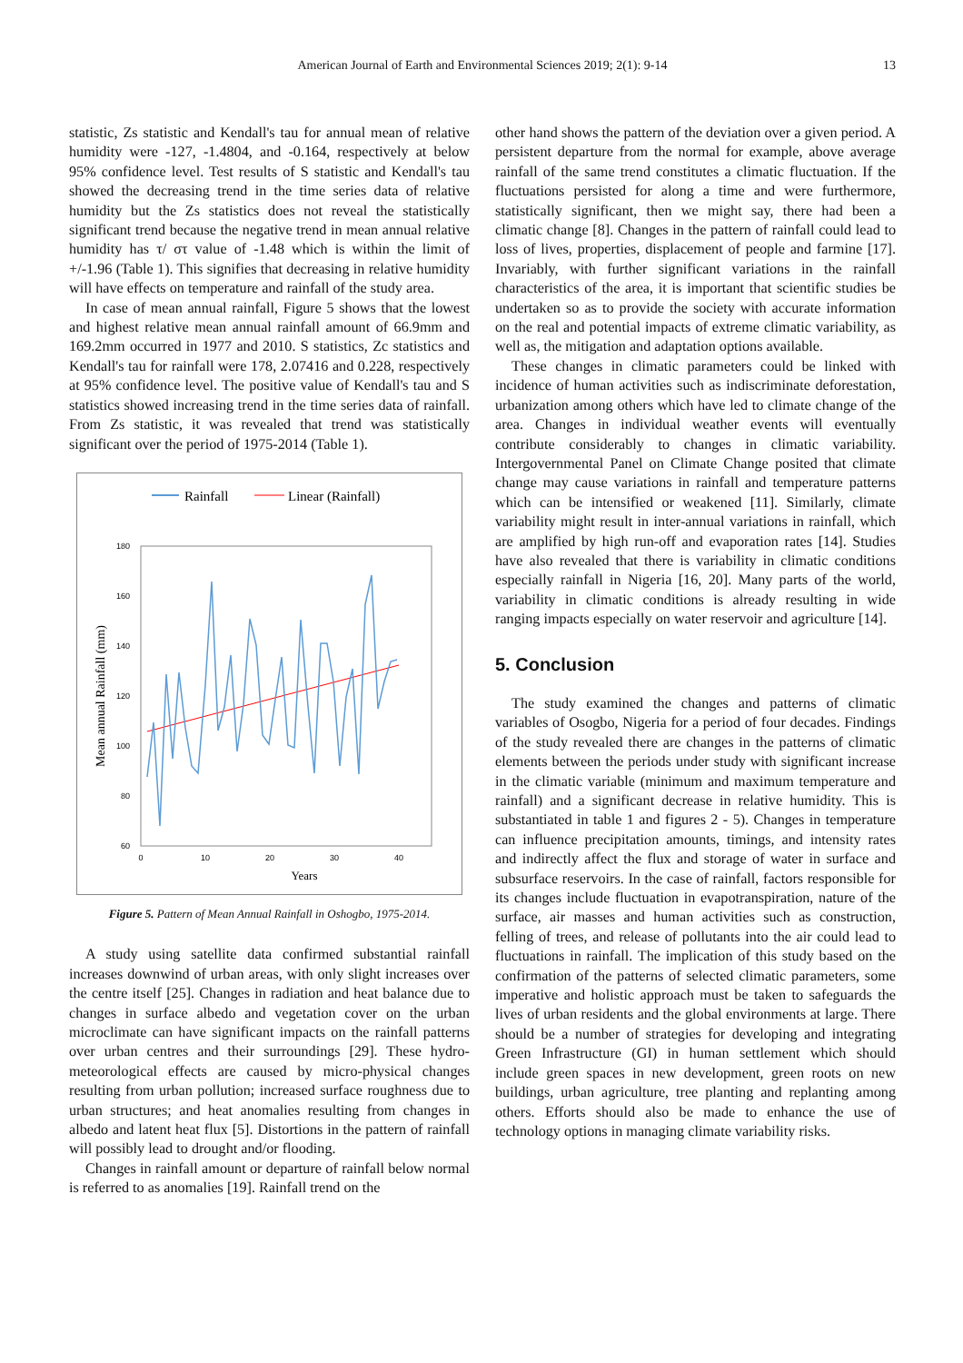American Journal of Earth and Environmental Sciences 2019; 2(1): 9-14
13
statistic, Zs statistic and Kendall's tau for annual mean of relative humidity were -127, -1.4804, and -0.164, respectively at below 95% confidence level. Test results of S statistic and Kendall's tau showed the decreasing trend in the time series data of relative humidity but the Zs statistics does not reveal the statistically significant trend because the negative trend in mean annual relative humidity has τ/ στ value of -1.48 which is within the limit of +/-1.96 (Table 1). This signifies that decreasing in relative humidity will have effects on temperature and rainfall of the study area.
In case of mean annual rainfall, Figure 5 shows that the lowest and highest relative mean annual rainfall amount of 66.9mm and 169.2mm occurred in 1977 and 2010. S statistics, Zc statistics and Kendall's tau for rainfall were 178, 2.07416 and 0.228, respectively at 95% confidence level. The positive value of Kendall's tau and S statistics showed increasing trend in the time series data of rainfall. From Zs statistic, it was revealed that trend was statistically significant over the period of 1975-2014 (Table 1).
Rainfall
Linear (Rainfall)
180
160
140
120
100
80
60
0
10
20
30
40
Years
Mean annual Rainfall (mm)
Figure 5. Pattern of Mean Annual Rainfall in Oshogbo, 1975-2014.
A study using satellite data confirmed substantial rainfall increases downwind of urban areas, with only slight increases over the centre itself [25]. Changes in radiation and heat balance due to changes in surface albedo and vegetation cover on the urban microclimate can have significant impacts on the rainfall patterns over urban centres and their surroundings [29]. These hydro-meteorological effects are caused by micro-physical changes resulting from urban pollution; increased surface roughness due to urban structures; and heat anomalies resulting from changes in albedo and latent heat flux [5]. Distortions in the pattern of rainfall will possibly lead to drought and/or flooding.
Changes in rainfall amount or departure of rainfall below normal is referred to as anomalies [19]. Rainfall trend on the
other hand shows the pattern of the deviation over a given period. A persistent departure from the normal for example, above average rainfall of the same trend constitutes a climatic fluctuation. If the fluctuations persisted for along a time and were furthermore, statistically significant, then we might say, there had been a climatic change [8]. Changes in the pattern of rainfall could lead to loss of lives, properties, displacement of people and farmine [17]. Invariably, with further significant variations in the rainfall characteristics of the area, it is important that scientific studies be undertaken so as to provide the society with accurate information on the real and potential impacts of extreme climatic variability, as well as, the mitigation and adaptation options available.
These changes in climatic parameters could be linked with incidence of human activities such as indiscriminate deforestation, urbanization among others which have led to climate change of the area. Changes in individual weather events will eventually contribute considerably to changes in climatic variability. Intergovernmental Panel on Climate Change posited that climate change may cause variations in rainfall and temperature patterns which can be intensified or weakened [11]. Similarly, climate variability might result in inter-annual variations in rainfall, which are amplified by high run-off and evaporation rates [14]. Studies have also revealed that there is variability in climatic conditions especially rainfall in Nigeria [16, 20]. Many parts of the world, variability in climatic conditions is already resulting in wide ranging impacts especially on water reservoir and agriculture [14].
5. Conclusion
The study examined the changes and patterns of climatic variables of Osogbo, Nigeria for a period of four decades. Findings of the study revealed there are changes in the patterns of climatic elements between the periods under study with significant increase in the climatic variable (minimum and maximum temperature and rainfall) and a significant decrease in relative humidity. This is substantiated in table 1 and figures 2 - 5). Changes in temperature can influence precipitation amounts, timings, and intensity rates and indirectly affect the flux and storage of water in surface and subsurface reservoirs. In the case of rainfall, factors responsible for its changes include fluctuation in evapotranspiration, nature of the surface, air masses and human activities such as construction, felling of trees, and release of pollutants into the air could lead to fluctuations in rainfall. The implication of this study based on the confirmation of the patterns of selected climatic parameters, some imperative and holistic approach must be taken to safeguards the lives of urban residents and the global environments at large. There should be a number of strategies for developing and integrating Green Infrastructure (GI) in human settlement which should include green spaces in new development, green roots on new buildings, urban agriculture, tree planting and replanting among others. Efforts should also be made to enhance the use of technology options in managing climate variability risks.